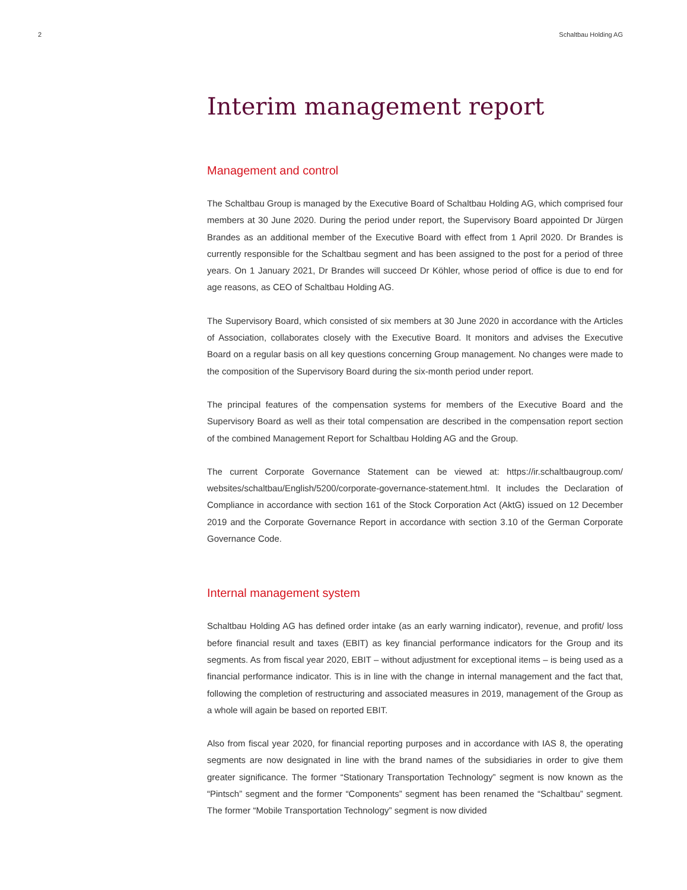2 Schaltbau Holding AG
Interim management report
Management and control
The Schaltbau Group is managed by the Executive Board of Schaltbau Holding AG, which comprised four members at 30 June 2020. During the period under report, the Supervisory Board appointed Dr Jürgen Brandes as an additional member of the Executive Board with effect from 1 April 2020. Dr Brandes is currently responsible for the Schaltbau segment and has been assigned to the post for a period of three years. On 1 January 2021, Dr Brandes will succeed Dr Köhler, whose period of office is due to end for age reasons, as CEO of Schaltbau Holding AG.
The Supervisory Board, which consisted of six members at 30 June 2020 in accordance with the Articles of Association, collaborates closely with the Executive Board. It monitors and advises the Executive Board on a regular basis on all key questions concerning Group management. No changes were made to the composition of the Supervisory Board during the six-month period under report.
The principal features of the compensation systems for members of the Executive Board and the Supervisory Board as well as their total compensation are described in the compensation report section of the combined Management Report for Schaltbau Holding AG and the Group.
The current Corporate Governance Statement can be viewed at: https://ir.schaltbaugroup.com/ websites/schaltbau/English/5200/corporate-governance-statement.html. It includes the Declaration of Compliance in accordance with section 161 of the Stock Corporation Act (AktG) issued on 12 December 2019 and the Corporate Governance Report in accordance with section 3.10 of the German Corporate Governance Code.
Internal management system
Schaltbau Holding AG has defined order intake (as an early warning indicator), revenue, and profit/ loss before financial result and taxes (EBIT) as key financial performance indicators for the Group and its segments. As from fiscal year 2020, EBIT – without adjustment for exceptional items – is being used as a financial performance indicator. This is in line with the change in internal management and the fact that, following the completion of restructuring and associated measures in 2019, management of the Group as a whole will again be based on reported EBIT.
Also from fiscal year 2020, for financial reporting purposes and in accordance with IAS 8, the operating segments are now designated in line with the brand names of the subsidiaries in order to give them greater significance. The former “Stationary Transportation Technology” segment is now known as the “Pintsch” segment and the former “Components” segment has been renamed the “Schaltbau” segment. The former “Mobile Transportation Technology” segment is now divided